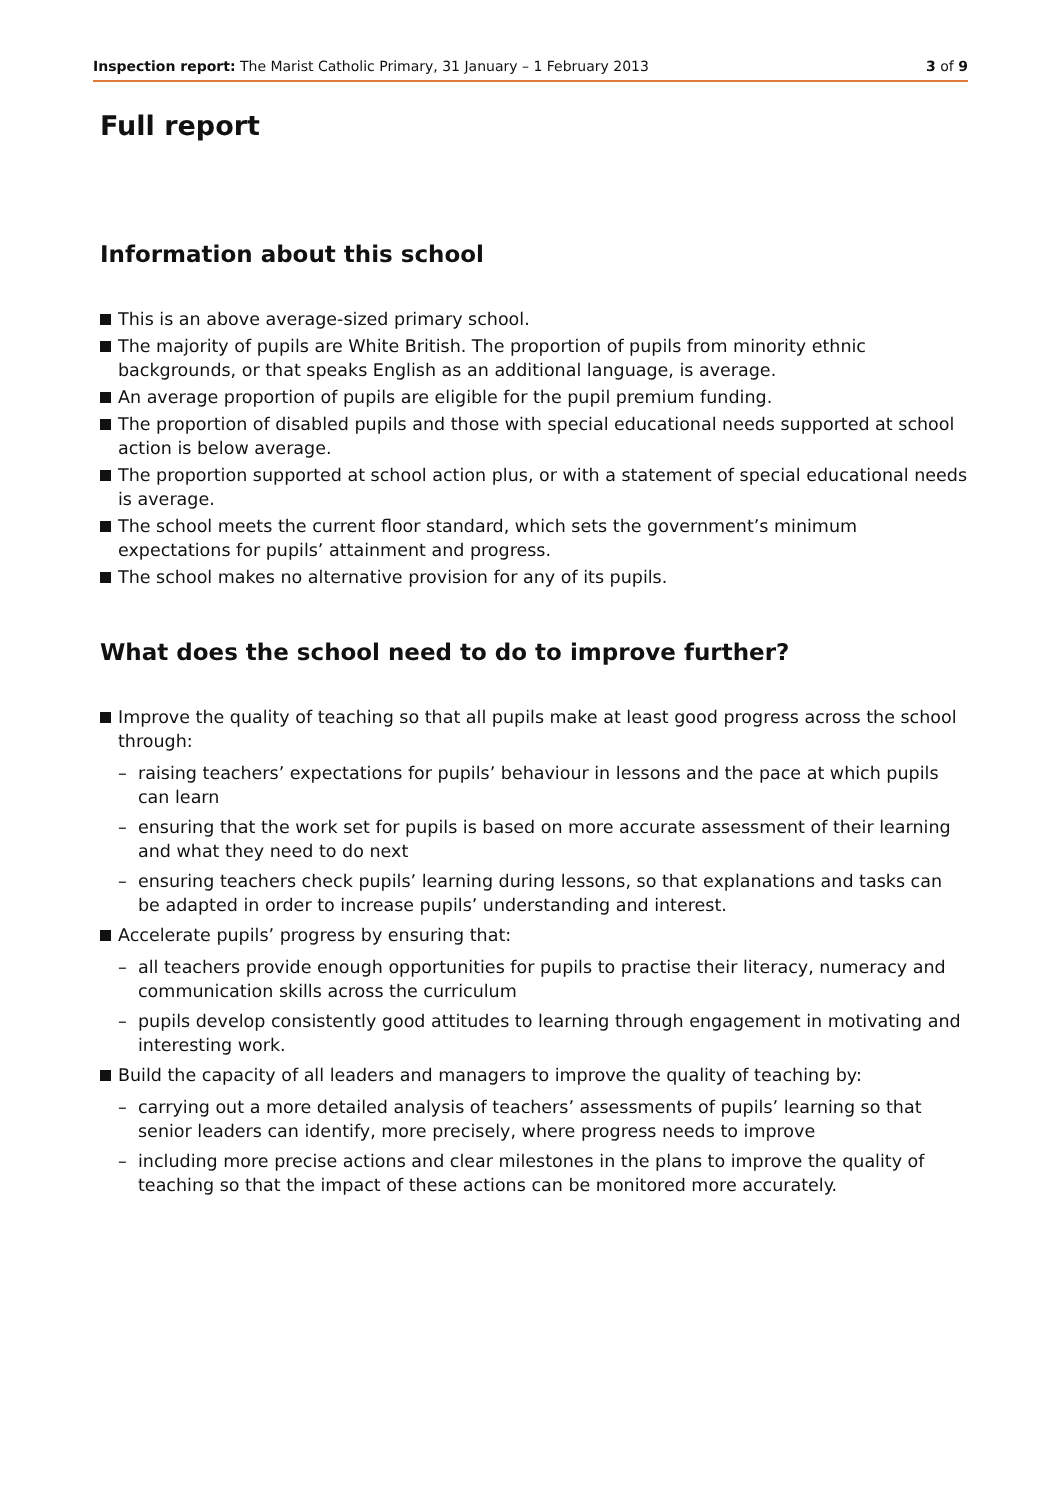Inspection report: The Marist Catholic Primary, 31 January – 1 February 2013 3 of 9
Full report
Information about this school
This is an above average-sized primary school.
The majority of pupils are White British. The proportion of pupils from minority ethnic backgrounds, or that speaks English as an additional language, is average.
An average proportion of pupils are eligible for the pupil premium funding.
The proportion of disabled pupils and those with special educational needs supported at school action is below average.
The proportion supported at school action plus, or with a statement of special educational needs is average.
The school meets the current floor standard, which sets the government’s minimum expectations for pupils’ attainment and progress.
The school makes no alternative provision for any of its pupils.
What does the school need to do to improve further?
Improve the quality of teaching so that all pupils make at least good progress across the school through:
– raising teachers’ expectations for pupils’ behaviour in lessons and the pace at which pupils can learn
– ensuring that the work set for pupils is based on more accurate assessment of their learning and what they need to do next
– ensuring teachers check pupils’ learning during lessons, so that explanations and tasks can be adapted in order to increase pupils’ understanding and interest.
Accelerate pupils’ progress by ensuring that:
– all teachers provide enough opportunities for pupils to practise their literacy, numeracy and communication skills across the curriculum
– pupils develop consistently good attitudes to learning through engagement in motivating and interesting work.
Build the capacity of all leaders and managers to improve the quality of teaching by:
– carrying out a more detailed analysis of teachers’ assessments of pupils’ learning so that senior leaders can identify, more precisely, where progress needs to improve
– including more precise actions and clear milestones in the plans to improve the quality of teaching so that the impact of these actions can be monitored more accurately.